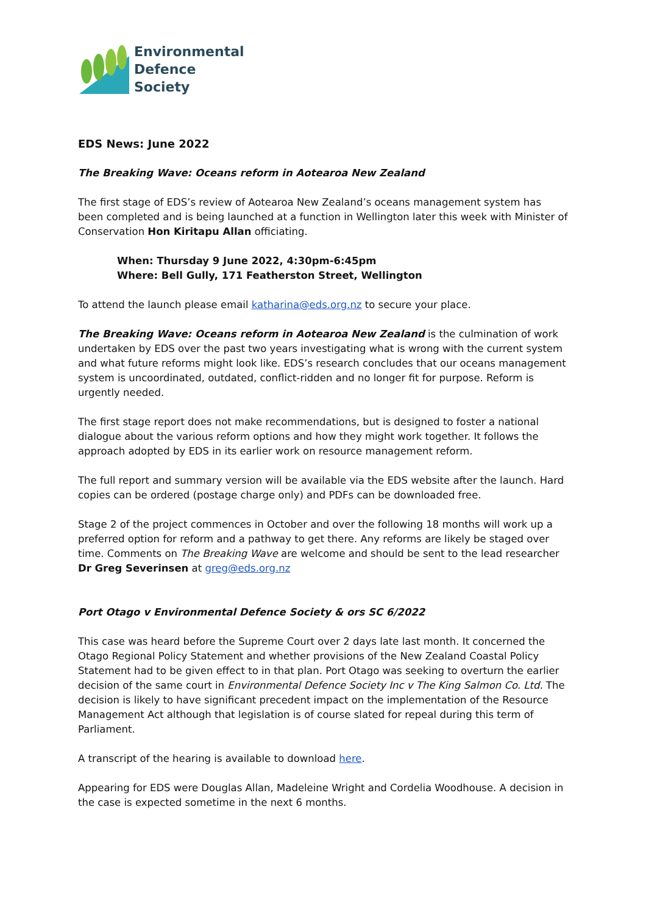Environmental
Defence
Society
EDS News: June 2022
The Breaking Wave: Oceans reform in Aotearoa New Zealand
The first stage of EDS’s review of Aotearoa New Zealand’s oceans management system has been completed and is being launched at a function in Wellington later this week with Minister of Conservation Hon Kiritapu Allan officiating.
When: Thursday 9 June 2022, 4:30pm-6:45pm
Where: Bell Gully, 171 Featherston Street, Wellington
To attend the launch please email katharina@eds.org.nz to secure your place.
The Breaking Wave: Oceans reform in Aotearoa New Zealand is the culmination of work undertaken by EDS over the past two years investigating what is wrong with the current system and what future reforms might look like. EDS’s research concludes that our oceans management system is uncoordinated, outdated, conflict-ridden and no longer fit for purpose. Reform is urgently needed.
The first stage report does not make recommendations, but is designed to foster a national dialogue about the various reform options and how they might work together. It follows the approach adopted by EDS in its earlier work on resource management reform.
The full report and summary version will be available via the EDS website after the launch. Hard copies can be ordered (postage charge only) and PDFs can be downloaded free.
Stage 2 of the project commences in October and over the following 18 months will work up a preferred option for reform and a pathway to get there. Any reforms are likely be staged over time. Comments on The Breaking Wave are welcome and should be sent to the lead researcher Dr Greg Severinsen at greg@eds.org.nz
Port Otago v Environmental Defence Society & ors SC 6/2022
This case was heard before the Supreme Court over 2 days late last month. It concerned the Otago Regional Policy Statement and whether provisions of the New Zealand Coastal Policy Statement had to be given effect to in that plan. Port Otago was seeking to overturn the earlier decision of the same court in Environmental Defence Society Inc v The King Salmon Co. Ltd. The decision is likely to have significant precedent impact on the implementation of the Resource Management Act although that legislation is of course slated for repeal during this term of Parliament.
A transcript of the hearing is available to download here.
Appearing for EDS were Douglas Allan, Madeleine Wright and Cordelia Woodhouse. A decision in the case is expected sometime in the next 6 months.